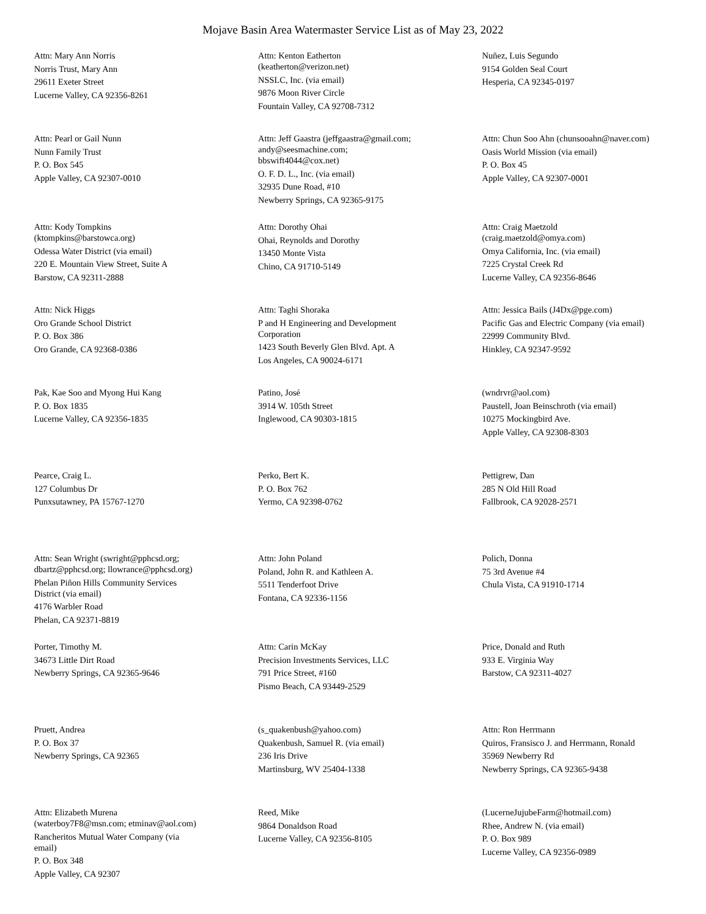Mojave Basin Area Watermaster Service List as of May 23, 2022
Attn: Mary Ann Norris
Norris Trust, Mary Ann
29611 Exeter Street
Lucerne Valley, CA 92356-8261
Attn: Kenton Eatherton
(keatherton@verizon.net)
NSSLC, Inc. (via email)
9876 Moon River Circle
Fountain Valley, CA 92708-7312
Nuñez, Luis Segundo
9154 Golden Seal Court
Hesperia, CA 92345-0197
Attn: Pearl or Gail Nunn
Nunn Family Trust
P. O. Box 545
Apple Valley, CA 92307-0010
Attn: Jeff Gaastra (jeffgaastra@gmail.com;
andy@seesmachine.com;
bbswift4044@cox.net)
O. F. D. L., Inc. (via email)
32935 Dune Road, #10
Newberry Springs, CA 92365-9175
Attn: Chun Soo Ahn (chunsooahn@naver.com)
Oasis World Mission (via email)
P. O. Box 45
Apple Valley, CA 92307-0001
Attn: Kody Tompkins
(ktompkins@barstowca.org)
Odessa Water District (via email)
220 E. Mountain View Street, Suite A
Barstow, CA 92311-2888
Attn: Dorothy Ohai
Ohai, Reynolds and Dorothy
13450 Monte Vista
Chino, CA 91710-5149
Attn: Craig Maetzold
(craig.maetzold@omya.com)
Omya California, Inc. (via email)
7225 Crystal Creek Rd
Lucerne Valley, CA 92356-8646
Attn: Nick Higgs
Oro Grande School District
P. O. Box 386
Oro Grande, CA 92368-0386
Attn: Taghi Shoraka
P and H Engineering and Development
Corporation
1423 South Beverly Glen Blvd. Apt. A
Los Angeles, CA 90024-6171
Attn: Jessica Bails (J4Dx@pge.com)
Pacific Gas and Electric Company (via email)
22999 Community Blvd.
Hinkley, CA 92347-9592
Pak, Kae Soo and Myong Hui Kang
P. O. Box 1835
Lucerne Valley, CA 92356-1835
Patino, José
3914 W. 105th Street
Inglewood, CA 90303-1815
(wndrvr@aol.com)
Paustell, Joan Beinschroth (via email)
10275 Mockingbird Ave.
Apple Valley, CA 92308-8303
Pearce, Craig L.
127 Columbus Dr
Punxsutawney, PA 15767-1270
Perko, Bert K.
P. O. Box 762
Yermo, CA 92398-0762
Pettigrew, Dan
285 N Old Hill Road
Fallbrook, CA 92028-2571
Attn: Sean Wright (swright@pphcsd.org;
dbartz@pphcsd.org; llowrance@pphcsd.org)
Phelan Piñon Hills Community Services
District (via email)
4176 Warbler Road
Phelan, CA 92371-8819
Attn: John Poland
Poland, John R. and Kathleen A.
5511 Tenderfoot Drive
Fontana, CA 92336-1156
Polich, Donna
75 3rd Avenue #4
Chula Vista, CA 91910-1714
Porter, Timothy M.
34673 Little Dirt Road
Newberry Springs, CA 92365-9646
Attn: Carin McKay
Precision Investments Services, LLC
791 Price Street, #160
Pismo Beach, CA 93449-2529
Price, Donald and Ruth
933 E. Virginia Way
Barstow, CA 92311-4027
Pruett, Andrea
P. O. Box 37
Newberry Springs, CA 92365
(s_quakenbush@yahoo.com)
Quakenbush, Samuel R. (via email)
236 Iris Drive
Martinsburg, WV 25404-1338
Attn: Ron Herrmann
Quiros, Fransisco J. and Herrmann, Ronald
35969 Newberry Rd
Newberry Springs, CA 92365-9438
Attn: Elizabeth Murena
(waterboy7F8@msn.com; etminav@aol.com)
Rancheritos Mutual Water Company (via
email)
P. O. Box 348
Apple Valley, CA 92307
Reed, Mike
9864 Donaldson Road
Lucerne Valley, CA 92356-8105
(LucerneJujubeFarm@hotmail.com)
Rhee, Andrew N. (via email)
P. O. Box 989
Lucerne Valley, CA 92356-0989